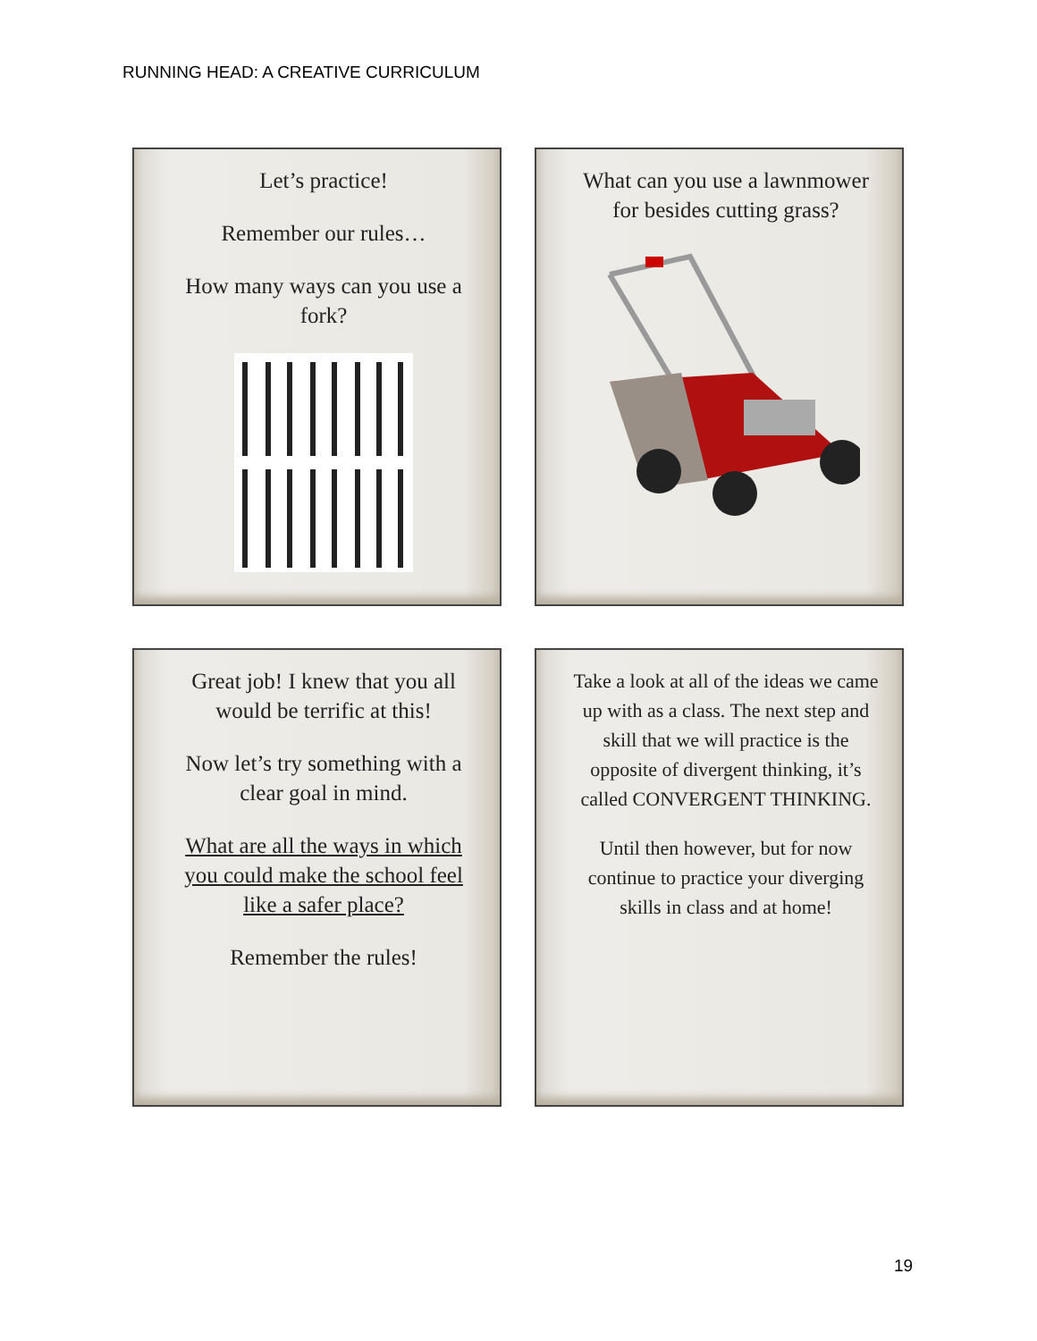RUNNING HEAD: A CREATIVE CURRICULUM
Let’s practice!
Remember our rules…
How many ways can you use a fork?
What can you use a lawnmower for besides cutting grass?
Great job! I knew that you all would be terrific at this!
Now let’s try something with a clear goal in mind.
What are all the ways in which you could make the school feel like a safer place?
Remember the rules!
Take a look at all of the ideas we came up with as a class. The next step and skill that we will practice is the opposite of divergent thinking, it’s called CONVERGENT THINKING.
Until then however, but for now continue to practice your diverging skills in class and at home!
19